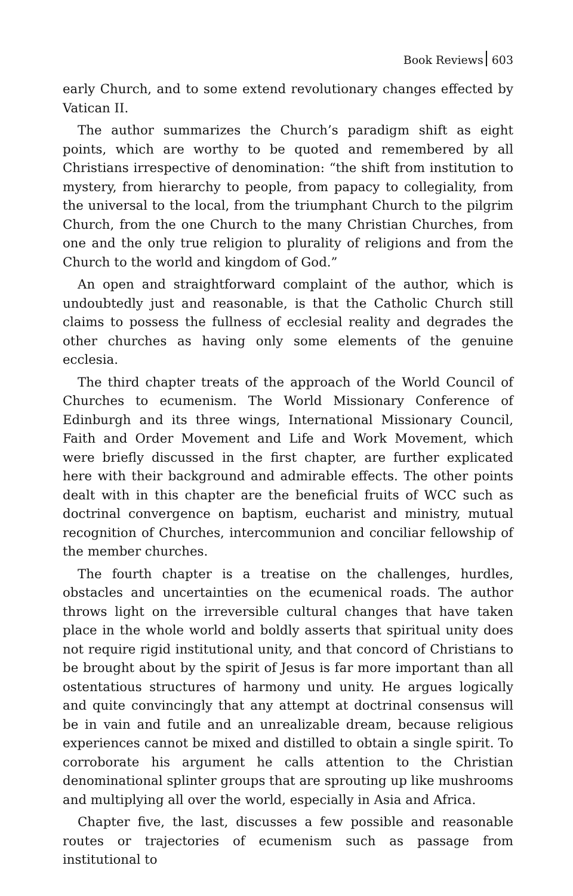Book Reviews 603
early Church, and to some extend revolutionary changes effected by Vatican II.
The author summarizes the Church’s paradigm shift as eight points, which are worthy to be quoted and remembered by all Christians irrespective of denomination: “the shift from institution to mystery, from hierarchy to people, from papacy to collegiality, from the universal to the local, from the triumphant Church to the pilgrim Church, from the one Church to the many Christian Churches, from one and the only true religion to plurality of religions and from the Church to the world and kingdom of God.”
An open and straightforward complaint of the author, which is undoubtedly just and reasonable, is that the Catholic Church still claims to possess the fullness of ecclesial reality and degrades the other churches as having only some elements of the genuine ecclesia.
The third chapter treats of the approach of the World Council of Churches to ecumenism. The World Missionary Conference of Edinburgh and its three wings, International Missionary Council, Faith and Order Movement and Life and Work Movement, which were briefly discussed in the first chapter, are further explicated here with their background and admirable effects. The other points dealt with in this chapter are the beneficial fruits of WCC such as doctrinal convergence on baptism, eucharist and ministry, mutual recognition of Churches, intercommunion and conciliar fellowship of the member churches.
The fourth chapter is a treatise on the challenges, hurdles, obstacles and uncertainties on the ecumenical roads. The author throws light on the irreversible cultural changes that have taken place in the whole world and boldly asserts that spiritual unity does not require rigid institutional unity, and that concord of Christians to be brought about by the spirit of Jesus is far more important than all ostentatious structures of harmony und unity. He argues logically and quite convincingly that any attempt at doctrinal consensus will be in vain and futile and an unrealizable dream, because religious experiences cannot be mixed and distilled to obtain a single spirit. To corroborate his argument he calls attention to the Christian denominational splinter groups that are sprouting up like mushrooms and multiplying all over the world, especially in Asia and Africa.
Chapter five, the last, discusses a few possible and reasonable routes or trajectories of ecumenism such as passage from institutional to